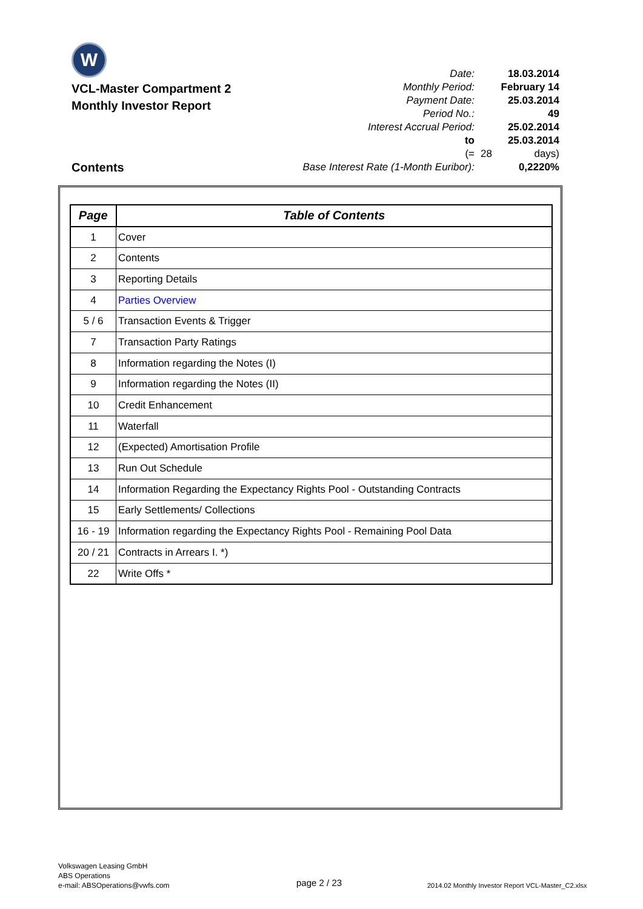W
VCL-Master Compartment 2
Monthly Investor Report
| Date: | 18.03.2014 | |
| Monthly Period: | February 14 | |
| Payment Date: | 25.03.2014 | |
| Period No.: | 49 | |
| Interest Accrual Period: | 25.02.2014 | |
| to | 25.03.2014 | |
| (= | 28 | days) |
| Base Interest Rate (1-Month Euribor): | 0,2220% | |
Contents
| Page | Table of Contents |
| --- | --- |
| 1 | Cover |
| 2 | Contents |
| 3 | Reporting Details |
| 4 | Parties Overview |
| 5 / 6 | Transaction Events & Trigger |
| 7 | Transaction Party Ratings |
| 8 | Information regarding the Notes (I) |
| 9 | Information regarding the Notes (II) |
| 10 | Credit Enhancement |
| 11 | Waterfall |
| 12 | (Expected) Amortisation Profile |
| 13 | Run Out Schedule |
| 14 | Information Regarding the Expectancy Rights Pool - Outstanding Contracts |
| 15 | Early Settlements/ Collections |
| 16 - 19 | Information regarding the Expectancy Rights Pool - Remaining Pool Data |
| 20 / 21 | Contracts in Arrears I. *) |
| 22 | Write Offs * |
Volkswagen Leasing GmbH
ABS Operations
e-mail: ABSOperations@vwfs.com
page 2 / 23
2014.02 Monthly Investor Report VCL-Master_C2.xlsx